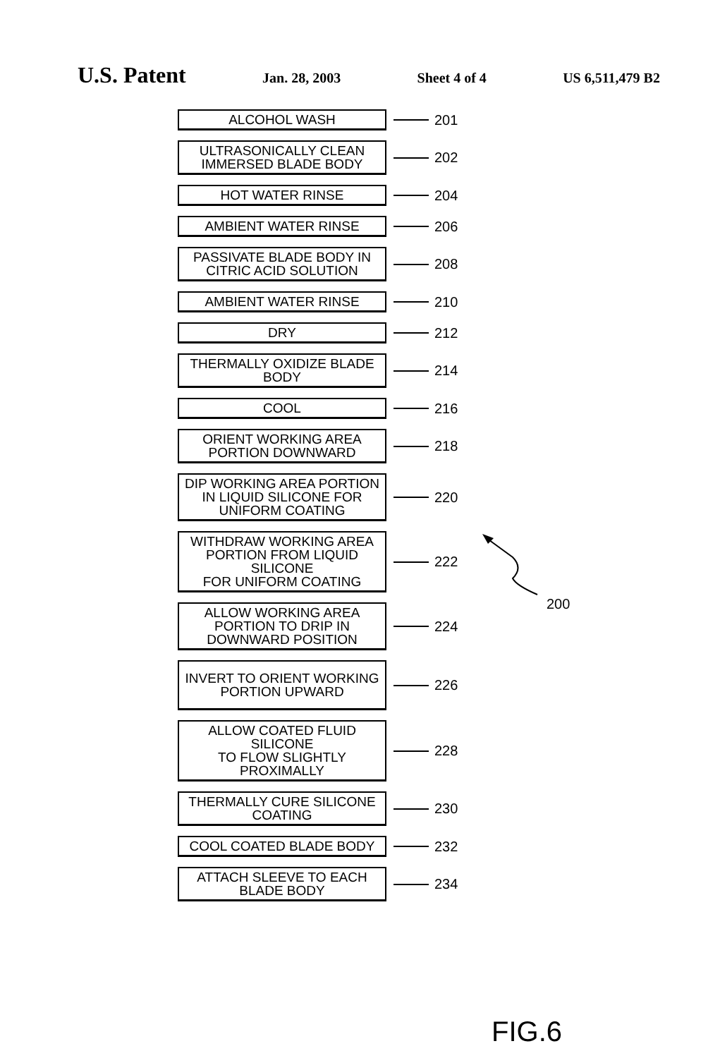U.S. Patent Jan. 28, 2003 Sheet 4 of 4 US 6,511,479 B2
ALCOHOL WASH
201
ULTRASONICALLY CLEAN
IMMERSED BLADE BODY
202
HOT WATER RINSE
204
AMBIENT WATER RINSE
206
PASSIVATE BLADE BODY IN
CITRIC ACID SOLUTION
208
AMBIENT WATER RINSE
210
DRY
212
THERMALLY OXIDIZE BLADE
BODY
214
COOL
216
ORIENT WORKING AREA
PORTION DOWNWARD
218
DIP WORKING AREA PORTION
IN LIQUID SILICONE FOR
UNIFORM COATING
220
WITHDRAW WORKING AREA
PORTION FROM LIQUID SILICONE
FOR UNIFORM COATING
222
ALLOW WORKING AREA
PORTION TO DRIP IN
DOWNWARD POSITION
224
INVERT TO ORIENT WORKING
PORTION UPWARD
226
ALLOW COATED FLUID SILICONE
TO FLOW SLIGHTLY PROXIMALLY
228
THERMALLY CURE SILICONE
COATING
230
COOL COATED BLADE BODY
232
ATTACH SLEEVE TO EACH
BLADE BODY
234
200
FIG.6